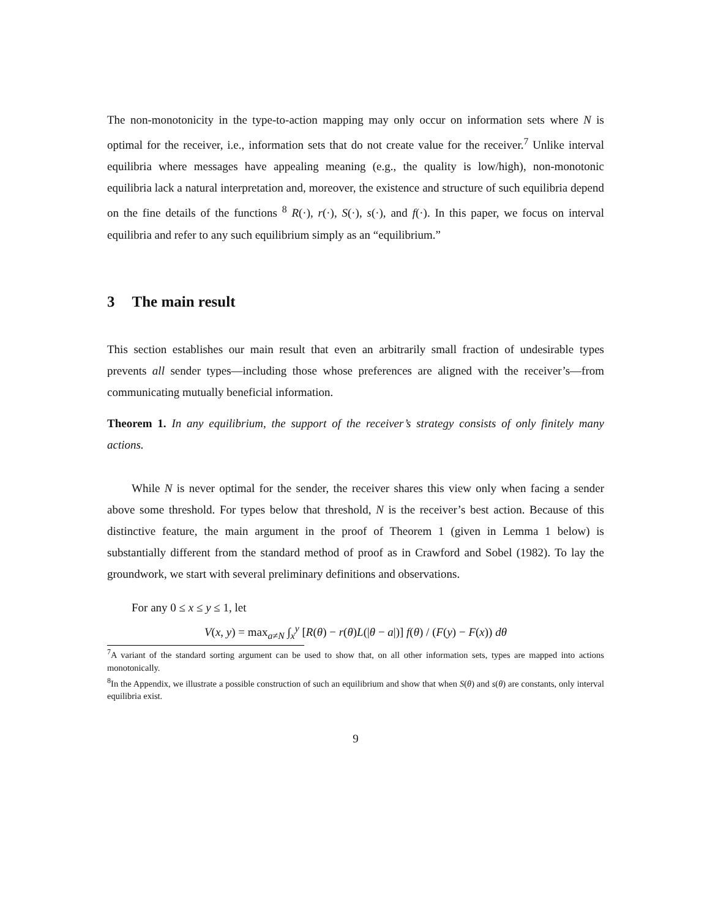The non-monotonicity in the type-to-action mapping may only occur on information sets where N is optimal for the receiver, i.e., information sets that do not create value for the receiver.<sup>7</sup> Unlike interval equilibria where messages have appealing meaning (e.g., the quality is low/high), non-monotonic equilibria lack a natural interpretation and, moreover, the existence and structure of such equilibria depend on the fine details of the functions <sup>8</sup> R(·), r(·), S(·), s(·), and f(·). In this paper, we focus on interval equilibria and refer to any such equilibrium simply as an “equilibrium.”
3 The main result
This section establishes our main result that even an arbitrarily small fraction of undesirable types prevents all sender types—including those whose preferences are aligned with the receiver’s—from communicating mutually beneficial information.
Theorem 1. In any equilibrium, the support of the receiver’s strategy consists of only finitely many actions.
While N is never optimal for the sender, the receiver shares this view only when facing a sender above some threshold. For types below that threshold, N is the receiver’s best action. Because of this distinctive feature, the main argument in the proof of Theorem 1 (given in Lemma 1 below) is substantially different from the standard method of proof as in Crawford and Sobel (1982). To lay the groundwork, we start with several preliminary definitions and observations.
For any 0 ≤ x ≤ y ≤ 1, let
V(x, y) = max<sub>a≠N</sub> ∫<sub>x</sub><sup>y</sup> [R(θ) − r(θ)L(|θ − a|)] f(θ) / (F(y) − F(x)) dθ
<sup>7</sup> A variant of the standard sorting argument can be used to show that, on all other information sets, types are mapped into actions monotonically.
<sup>8</sup> In the Appendix, we illustrate a possible construction of such an equilibrium and show that when S(θ) and s(θ) are constants, only interval equilibria exist.
9